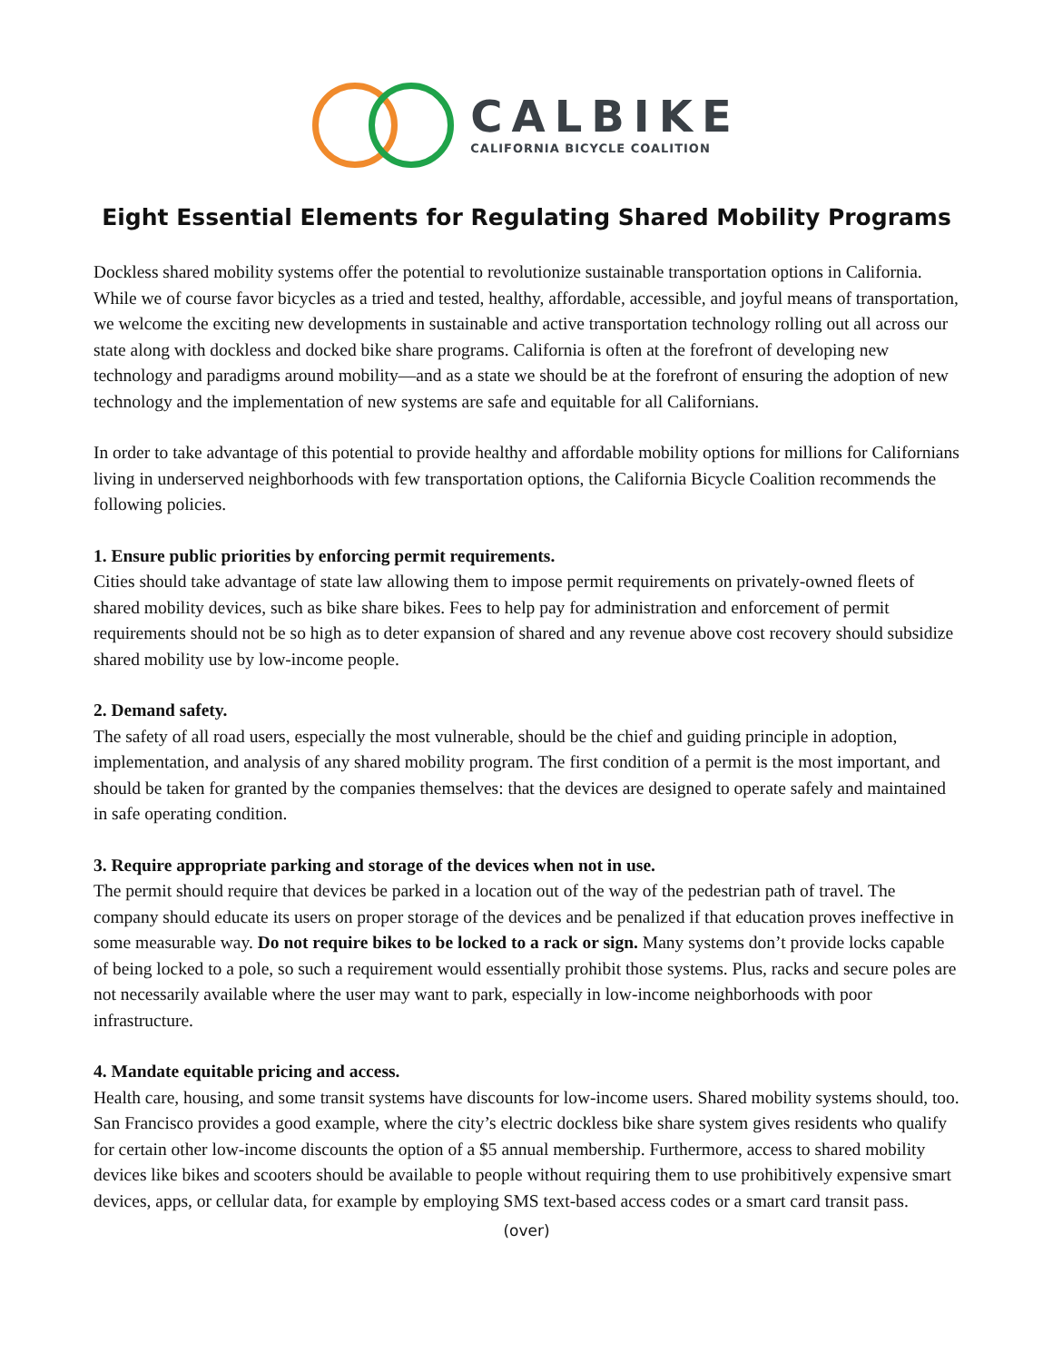CALBIKE
CALIFORNIA BICYCLE COALITION
Eight Essential Elements for Regulating Shared Mobility Programs
Dockless shared mobility systems offer the potential to revolutionize sustainable transportation options in California. While we of course favor bicycles as a tried and tested, healthy, affordable, accessible, and joyful means of transportation, we welcome the exciting new developments in sustainable and active transportation technology rolling out all across our state along with dockless and docked bike share programs. California is often at the forefront of developing new technology and paradigms around mobility—and as a state we should be at the forefront of ensuring the adoption of new technology and the implementation of new systems are safe and equitable for all Californians.
In order to take advantage of this potential to provide healthy and affordable mobility options for millions for Californians living in underserved neighborhoods with few transportation options, the California Bicycle Coalition recommends the following policies.
1. Ensure public priorities by enforcing permit requirements.
Cities should take advantage of state law allowing them to impose permit requirements on privately-owned fleets of shared mobility devices, such as bike share bikes. Fees to help pay for administration and enforcement of permit requirements should not be so high as to deter expansion of shared and any revenue above cost recovery should subsidize shared mobility use by low-income people.
2. Demand safety.
The safety of all road users, especially the most vulnerable, should be the chief and guiding principle in adoption, implementation, and analysis of any shared mobility program. The first condition of a permit is the most important, and should be taken for granted by the companies themselves: that the devices are designed to operate safely and maintained in safe operating condition.
3. Require appropriate parking and storage of the devices when not in use.
The permit should require that devices be parked in a location out of the way of the pedestrian path of travel. The company should educate its users on proper storage of the devices and be penalized if that education proves ineffective in some measurable way. Do not require bikes to be locked to a rack or sign. Many systems don’t provide locks capable of being locked to a pole, so such a requirement would essentially prohibit those systems. Plus, racks and secure poles are not necessarily available where the user may want to park, especially in low-income neighborhoods with poor infrastructure.
4. Mandate equitable pricing and access.
Health care, housing, and some transit systems have discounts for low-income users. Shared mobility systems should, too. San Francisco provides a good example, where the city’s electric dockless bike share system gives residents who qualify for certain other low-income discounts the option of a $5 annual membership. Furthermore, access to shared mobility devices like bikes and scooters should be available to people without requiring them to use prohibitively expensive smart devices, apps, or cellular data, for example by employing SMS text-based access codes or a smart card transit pass.
(over)